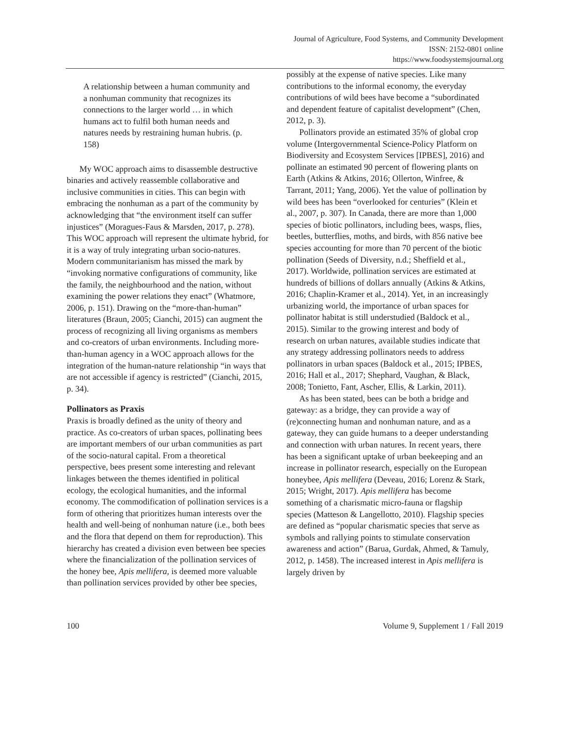Journal of Agriculture, Food Systems, and Community Development
ISSN: 2152-0801 online
https://www.foodsystemsjournal.org
A relationship between a human community and a nonhuman community that recognizes its connections to the larger world … in which humans act to fulfil both human needs and natures needs by restraining human hubris. (p. 158)
My WOC approach aims to disassemble destructive binaries and actively reassemble collaborative and inclusive communities in cities. This can begin with embracing the nonhuman as a part of the community by acknowledging that “the environment itself can suffer injustices” (Moragues-Faus & Marsden, 2017, p. 278). This WOC approach will represent the ultimate hybrid, for it is a way of truly integrating urban socio-natures. Modern communitarianism has missed the mark by “invoking normative configurations of community, like the family, the neighbourhood and the nation, without examining the power relations they enact” (Whatmore, 2006, p. 151). Drawing on the “more-than-human” literatures (Braun, 2005; Cianchi, 2015) can augment the process of recognizing all living organisms as members and co-creators of urban environments. Including more-than-human agency in a WOC approach allows for the integration of the human-nature relationship “in ways that are not accessible if agency is restricted” (Cianchi, 2015, p. 34).
Pollinators as Praxis
Praxis is broadly defined as the unity of theory and practice. As co-creators of urban spaces, pollinating bees are important members of our urban communities as part of the socio-natural capital. From a theoretical perspective, bees present some interesting and relevant linkages between the themes identified in political ecology, the ecological humanities, and the informal economy. The commodification of pollination services is a form of othering that prioritizes human interests over the health and well-being of nonhuman nature (i.e., both bees and the flora that depend on them for reproduction). This hierarchy has created a division even between bee species where the financialization of the pollination services of the honey bee, Apis mellifera, is deemed more valuable than pollination services provided by other bee species,
possibly at the expense of native species. Like many contributions to the informal economy, the everyday contributions of wild bees have become a “subordinated and dependent feature of capitalist development” (Chen, 2012, p. 3).
Pollinators provide an estimated 35% of global crop volume (Intergovernmental Science-Policy Platform on Biodiversity and Ecosystem Services [IPBES], 2016) and pollinate an estimated 90 percent of flowering plants on Earth (Atkins & Atkins, 2016; Ollerton, Winfree, & Tarrant, 2011; Yang, 2006). Yet the value of pollination by wild bees has been “overlooked for centuries” (Klein et al., 2007, p. 307). In Canada, there are more than 1,000 species of biotic pollinators, including bees, wasps, flies, beetles, butterflies, moths, and birds, with 856 native bee species accounting for more than 70 percent of the biotic pollination (Seeds of Diversity, n.d.; Sheffield et al., 2017). Worldwide, pollination services are estimated at hundreds of billions of dollars annually (Atkins & Atkins, 2016; Chaplin-Kramer et al., 2014). Yet, in an increasingly urbanizing world, the importance of urban spaces for pollinator habitat is still understudied (Baldock et al., 2015). Similar to the growing interest and body of research on urban natures, available studies indicate that any strategy addressing pollinators needs to address pollinators in urban spaces (Baldock et al., 2015; IPBES, 2016; Hall et al., 2017; Shephard, Vaughan, & Black, 2008; Tonietto, Fant, Ascher, Ellis, & Larkin, 2011).
As has been stated, bees can be both a bridge and gateway: as a bridge, they can provide a way of (re)connecting human and nonhuman nature, and as a gateway, they can guide humans to a deeper understanding and connection with urban natures. In recent years, there has been a significant uptake of urban beekeeping and an increase in pollinator research, especially on the European honeybee, Apis mellifera (Deveau, 2016; Lorenz & Stark, 2015; Wright, 2017). Apis mellifera has become something of a charismatic micro-fauna or flagship species (Matteson & Langellotto, 2010). Flagship species are defined as “popular charismatic species that serve as symbols and rallying points to stimulate conservation awareness and action” (Barua, Gurdak, Ahmed, & Tamuly, 2012, p. 1458). The increased interest in Apis mellifera is largely driven by
100 Volume 9, Supplement 1 / Fall 2019